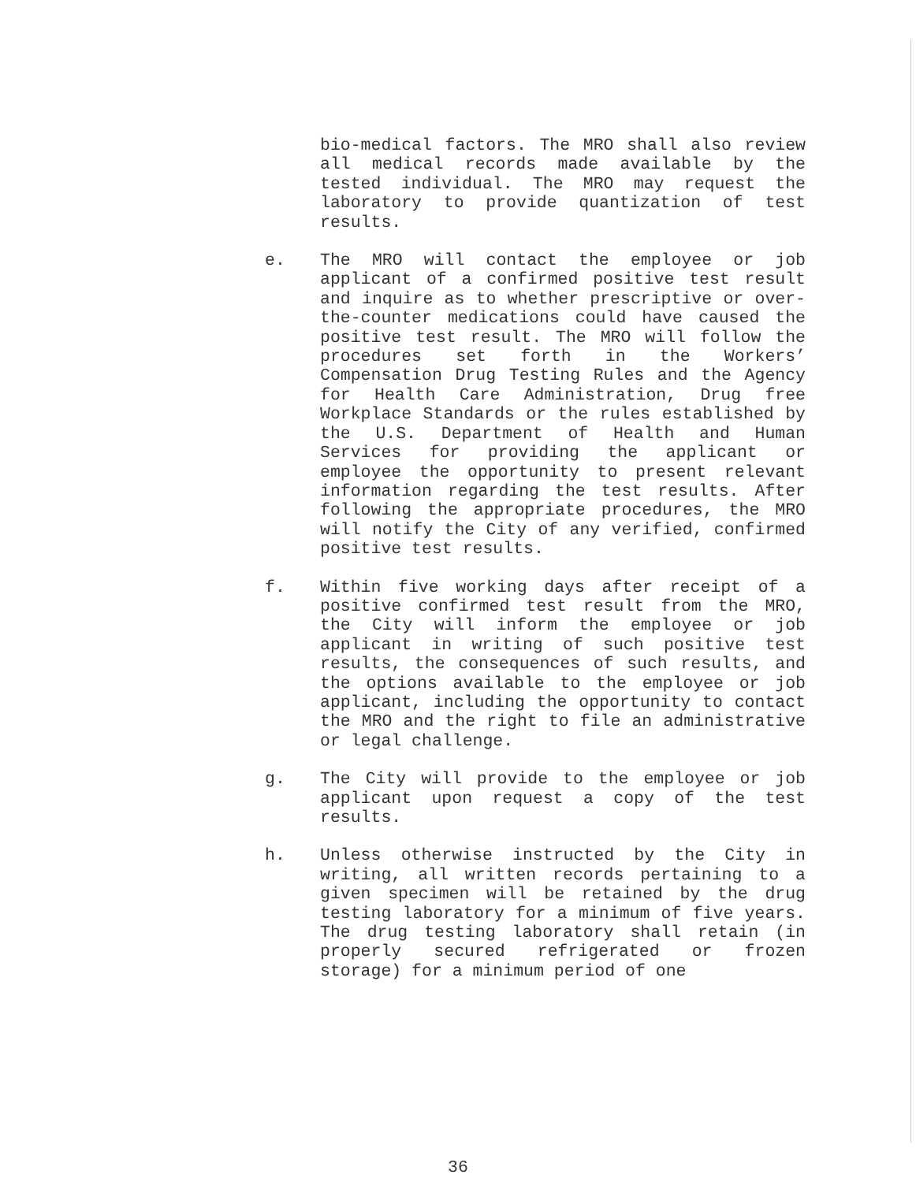bio-medical factors. The MRO shall also review all medical records made available by the tested individual. The MRO may request the laboratory to provide quantization of test results.
e. The MRO will contact the employee or job applicant of a confirmed positive test result and inquire as to whether prescriptive or over-the-counter medications could have caused the positive test result. The MRO will follow the procedures set forth in the Workers’ Compensation Drug Testing Rules and the Agency for Health Care Administration, Drug free Workplace Standards or the rules established by the U.S. Department of Health and Human Services for providing the applicant or employee the opportunity to present relevant information regarding the test results. After following the appropriate procedures, the MRO will notify the City of any verified, confirmed positive test results.
f. Within five working days after receipt of a positive confirmed test result from the MRO, the City will inform the employee or job applicant in writing of such positive test results, the consequences of such results, and the options available to the employee or job applicant, including the opportunity to contact the MRO and the right to file an administrative or legal challenge.
g. The City will provide to the employee or job applicant upon request a copy of the test results.
h. Unless otherwise instructed by the City in writing, all written records pertaining to a given specimen will be retained by the drug testing laboratory for a minimum of five years. The drug testing laboratory shall retain (in properly secured refrigerated or frozen storage) for a minimum period of one
36